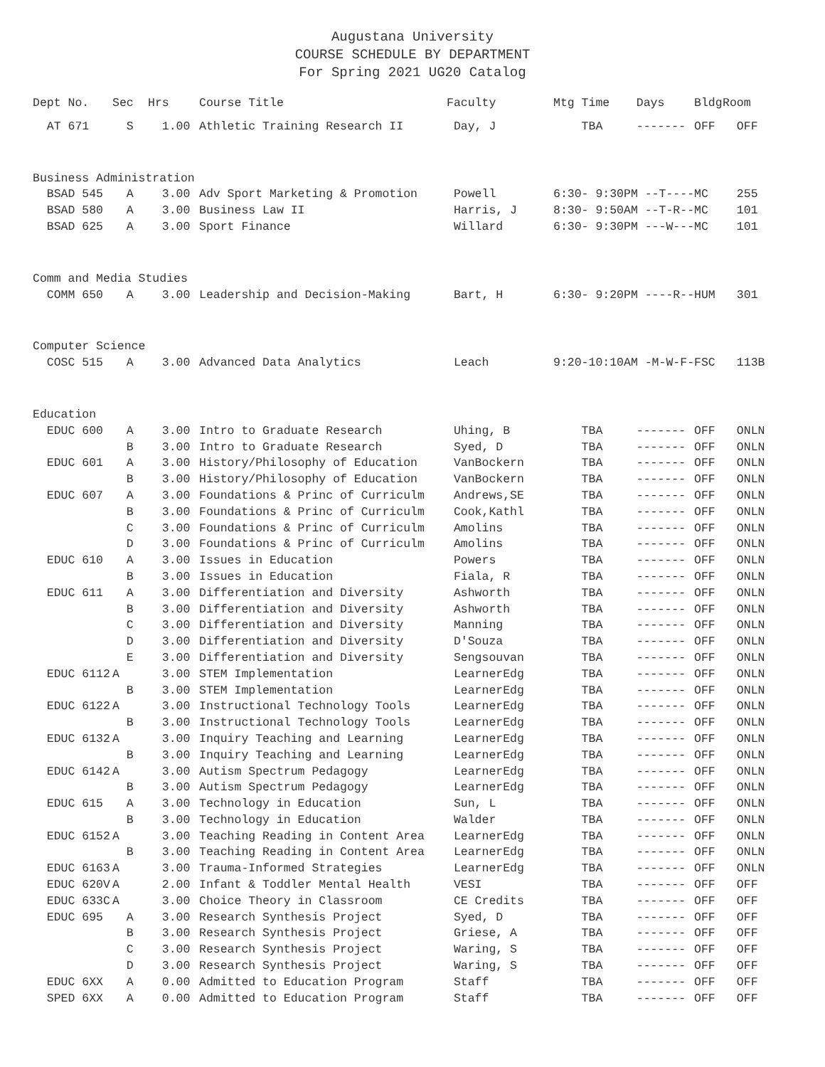Augustana University
COURSE SCHEDULE BY DEPARTMENT
For Spring 2021 UG20 Catalog
| Dept No. | Sec | Hrs | Course Title | Faculty | Mtg Time | Days | Bldg | Room |
| --- | --- | --- | --- | --- | --- | --- | --- | --- |
| AT 671 | S | 1.00 | Athletic Training Research II | Day, J | TBA | ------- | OFF | OFF |
| Business Administration | | | | | | | | |
| BSAD 545 | A | 3.00 | Adv Sport Marketing & Promotion | Powell | 6:30- 9:30PM --T---- | | MC | 255 |
| BSAD 580 | A | 3.00 | Business Law II | Harris, J | 8:30- 9:50AM --T-R-- | | MC | 101 |
| BSAD 625 | A | 3.00 | Sport Finance | Willard | 6:30- 9:30PM ---W--- | | MC | 101 |
| Comm and Media Studies | | | | | | | | |
| COMM 650 | A | 3.00 | Leadership and Decision-Making | Bart, H | 6:30- 9:20PM ----R-- | | HUM | 301 |
| Computer Science | | | | | | | | |
| COSC 515 | A | 3.00 | Advanced Data Analytics | Leach | 9:20-10:10AM -M-W-F- | | FSC | 113B |
| Education | | | | | | | | |
| EDUC 600 | A | 3.00 | Intro to Graduate Research | Uhing, B | TBA | ------- | OFF | ONLN |
| | B | 3.00 | Intro to Graduate Research | Syed, D | TBA | ------- | OFF | ONLN |
| EDUC 601 | A | 3.00 | History/Philosophy of Education | VanBockern | TBA | ------- | OFF | ONLN |
| | B | 3.00 | History/Philosophy of Education | VanBockern | TBA | ------- | OFF | ONLN |
| EDUC 607 | A | 3.00 | Foundations & Princ of Curriculm | Andrews,SE | TBA | ------- | OFF | ONLN |
| | B | 3.00 | Foundations & Princ of Curriculm | Cook,Kathl | TBA | ------- | OFF | ONLN |
| | C | 3.00 | Foundations & Princ of Curriculm | Amolins | TBA | ------- | OFF | ONLN |
| | D | 3.00 | Foundations & Princ of Curriculm | Amolins | TBA | ------- | OFF | ONLN |
| EDUC 610 | A | 3.00 | Issues in Education | Powers | TBA | ------- | OFF | ONLN |
| | B | 3.00 | Issues in Education | Fiala, R | TBA | ------- | OFF | ONLN |
| EDUC 611 | A | 3.00 | Differentiation and Diversity | Ashworth | TBA | ------- | OFF | ONLN |
| | B | 3.00 | Differentiation and Diversity | Ashworth | TBA | ------- | OFF | ONLN |
| | C | 3.00 | Differentiation and Diversity | Manning | TBA | ------- | OFF | ONLN |
| | D | 3.00 | Differentiation and Diversity | D'Souza | TBA | ------- | OFF | ONLN |
| | E | 3.00 | Differentiation and Diversity | Sengsouvan | TBA | ------- | OFF | ONLN |
| EDUC 6112 | A | 3.00 | STEM Implementation | LearnerEdg | TBA | ------- | OFF | ONLN |
| | B | 3.00 | STEM Implementation | LearnerEdg | TBA | ------- | OFF | ONLN |
| EDUC 6122 | A | 3.00 | Instructional Technology Tools | LearnerEdg | TBA | ------- | OFF | ONLN |
| | B | 3.00 | Instructional Technology Tools | LearnerEdg | TBA | ------- | OFF | ONLN |
| EDUC 6132 | A | 3.00 | Inquiry Teaching and Learning | LearnerEdg | TBA | ------- | OFF | ONLN |
| | B | 3.00 | Inquiry Teaching and Learning | LearnerEdg | TBA | ------- | OFF | ONLN |
| EDUC 6142 | A | 3.00 | Autism Spectrum Pedagogy | LearnerEdg | TBA | ------- | OFF | ONLN |
| | B | 3.00 | Autism Spectrum Pedagogy | LearnerEdg | TBA | ------- | OFF | ONLN |
| EDUC 615 | A | 3.00 | Technology in Education | Sun, L | TBA | ------- | OFF | ONLN |
| | B | 3.00 | Technology in Education | Walder | TBA | ------- | OFF | ONLN |
| EDUC 6152 | A | 3.00 | Teaching Reading in Content Area | LearnerEdg | TBA | ------- | OFF | ONLN |
| | B | 3.00 | Teaching Reading in Content Area | LearnerEdg | TBA | ------- | OFF | ONLN |
| EDUC 6163 | A | 3.00 | Trauma-Informed Strategies | LearnerEdg | TBA | ------- | OFF | ONLN |
| EDUC 620V | A | 2.00 | Infant & Toddler Mental Health | VESI | TBA | ------- | OFF | OFF |
| EDUC 633C | A | 3.00 | Choice Theory in Classroom | CE Credits | TBA | ------- | OFF | OFF |
| EDUC 695 | A | 3.00 | Research Synthesis Project | Syed, D | TBA | ------- | OFF | OFF |
| | B | 3.00 | Research Synthesis Project | Griese, A | TBA | ------- | OFF | OFF |
| | C | 3.00 | Research Synthesis Project | Waring, S | TBA | ------- | OFF | OFF |
| | D | 3.00 | Research Synthesis Project | Waring, S | TBA | ------- | OFF | OFF |
| EDUC 6XX | A | 0.00 | Admitted to Education Program | Staff | TBA | ------- | OFF | OFF |
| SPED 6XX | A | 0.00 | Admitted to Education Program | Staff | TBA | ------- | OFF | OFF |